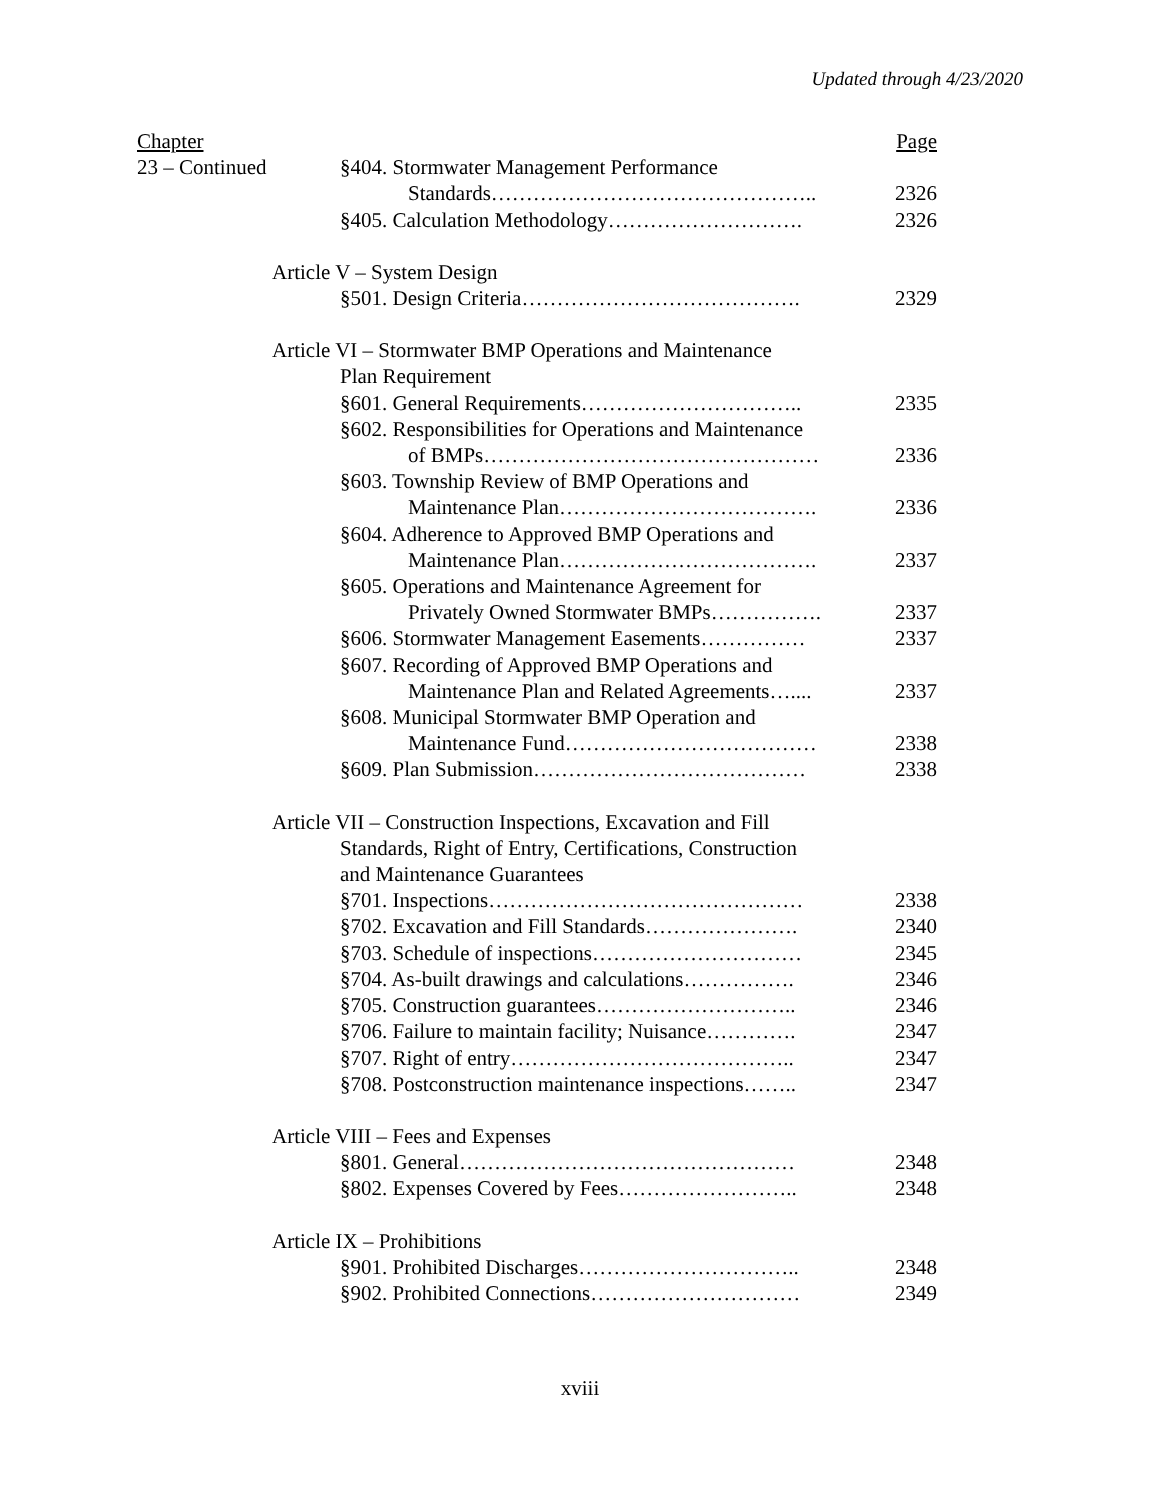Updated through 4/23/2020
| Chapter | | Page |
| 23 – Continued | §404. Stormwater Management Performance | |
| | Standards……………………………………….. | 2326 |
| | §405. Calculation Methodology………………………. | 2326 |
| | Article V – System Design | |
| | §501. Design Criteria…………………………………. | 2329 |
| | Article VI – Stormwater BMP Operations and Maintenance | |
| | Plan Requirement | |
| | §601. General Requirements………………………….. | 2335 |
| | §602. Responsibilities for Operations and Maintenance | |
| | of BMPs………………………………………… | 2336 |
| | §603. Township Review of BMP Operations and | |
| | Maintenance Plan………………………………. | 2336 |
| | §604. Adherence to Approved BMP Operations and | |
| | Maintenance Plan………………………………. | 2337 |
| | §605. Operations and Maintenance Agreement for | |
| | Privately Owned Stormwater BMPs……………. | 2337 |
| | §606. Stormwater Management Easements…………… | 2337 |
| | §607. Recording of Approved BMP Operations and | |
| | Maintenance Plan and Related Agreements….... | 2337 |
| | §608. Municipal Stormwater BMP Operation and | |
| | Maintenance Fund……………………………… | 2338 |
| | §609. Plan Submission………………………………… | 2338 |
| | Article VII – Construction Inspections, Excavation and Fill | |
| | Standards, Right of Entry, Certifications, Construction | |
| | and Maintenance Guarantees | |
| | §701. Inspections……………………………………… | 2338 |
| | §702. Excavation and Fill Standards…………………. | 2340 |
| | §703. Schedule of inspections………………………… | 2345 |
| | §704. As-built drawings and calculations……………. | 2346 |
| | §705. Construction guarantees……………………….. | 2346 |
| | §706. Failure to maintain facility; Nuisance…………. | 2347 |
| | §707. Right of entry………………………………….. | 2347 |
| | §708. Postconstruction maintenance inspections…….. | 2347 |
| | Article VIII – Fees and Expenses | |
| | §801. General………………………………………… | 2348 |
| | §802. Expenses Covered by Fees…………………….. | 2348 |
| | Article IX – Prohibitions | |
| | §901. Prohibited Discharges………………………….. | 2348 |
| | §902. Prohibited Connections………………………… | 2349 |
xviii